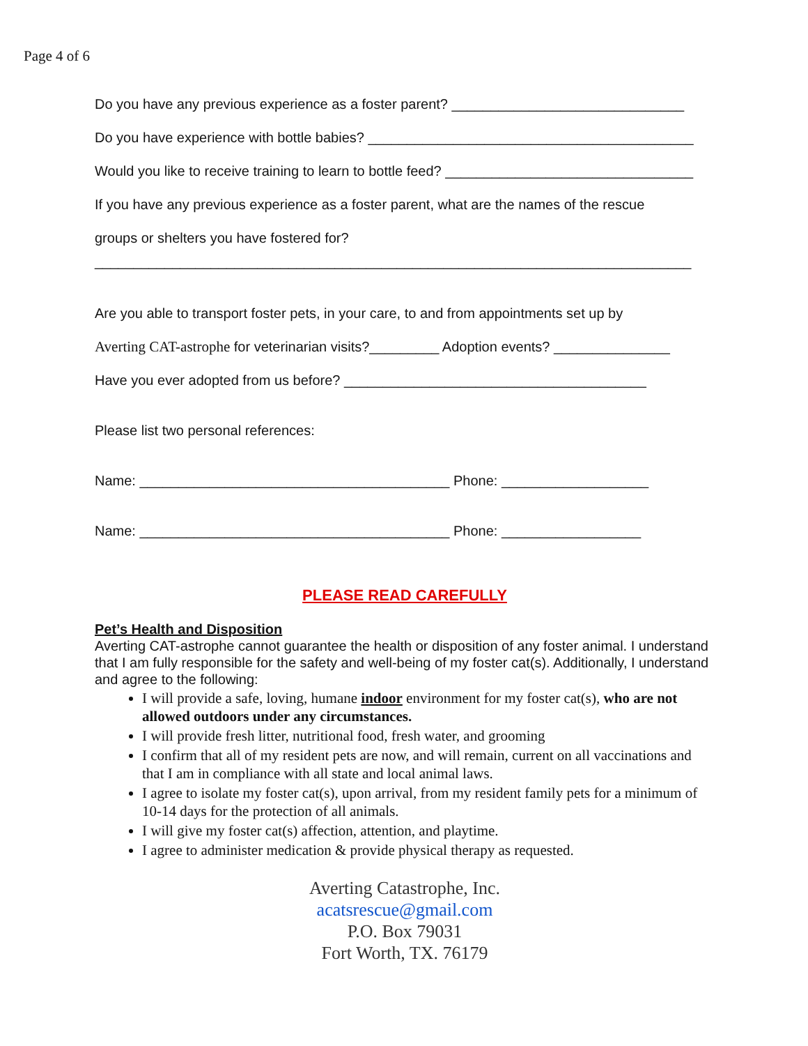Page 4 of 6
Do you have any previous experience as a foster parent? ______________________________
Do you have experience with bottle babies? __________________________________________
Would you like to receive training to learn to bottle feed? ________________________________
If you have any previous experience as a foster parent, what are the names of the rescue
groups or shelters you have fostered for?
_____________________________________________________________________________
Are you able to transport foster pets, in your care, to and from appointments set up by
Averting CAT-astrophe for veterinarian visits?_________ Adoption events? _______________
Have you ever adopted from us before? _______________________________________
Please list two personal references:
Name: ________________________________________ Phone: ___________________
Name: ________________________________________ Phone: __________________
PLEASE READ CAREFULLY
Pet’s Health and Disposition
Averting CAT-astrophe cannot guarantee the health or disposition of any foster animal. I understand that I am fully responsible for the safety and well-being of my foster cat(s). Additionally, I understand and agree to the following:
I will provide a safe, loving, humane indoor environment for my foster cat(s), who are not allowed outdoors under any circumstances.
I will provide fresh litter, nutritional food, fresh water, and grooming
I confirm that all of my resident pets are now, and will remain, current on all vaccinations and that I am in compliance with all state and local animal laws.
I agree to isolate my foster cat(s), upon arrival, from my resident family pets for a minimum of 10-14 days for the protection of all animals.
I will give my foster cat(s) affection, attention, and playtime.
I agree to administer medication & provide physical therapy as requested.
Averting Catastrophe, Inc.
acatsrescue@gmail.com
P.O. Box 79031
Fort Worth, TX. 76179